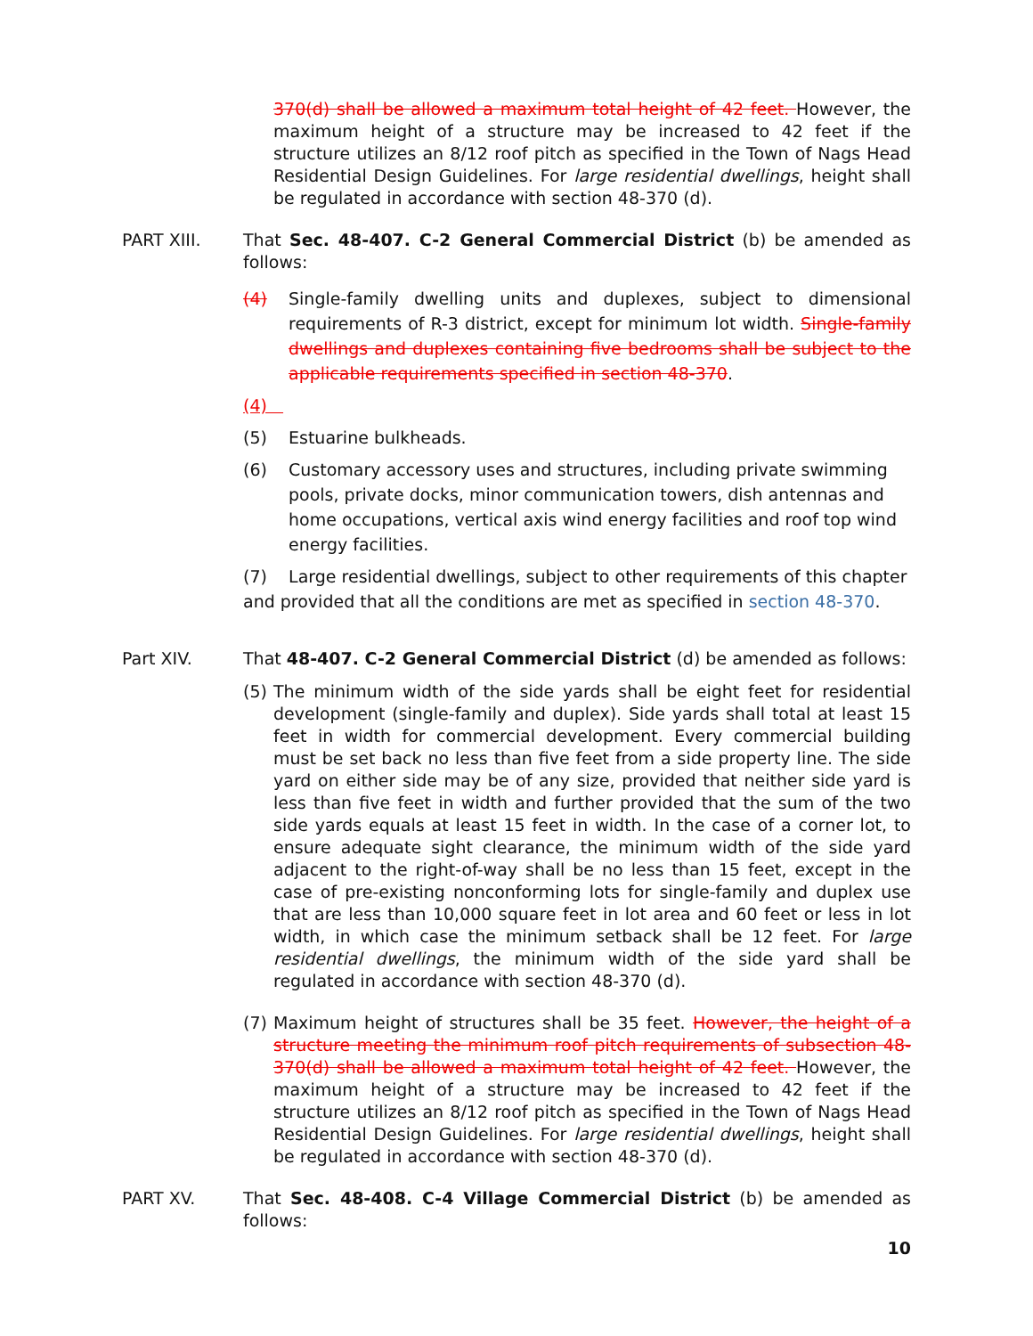370(d) shall be allowed a maximum total height of 42 feet. However, the maximum height of a structure may be increased to 42 feet if the structure utilizes an 8/12 roof pitch as specified in the Town of Nags Head Residential Design Guidelines. For large residential dwellings, height shall be regulated in accordance with section 48-370 (d).
PART XIII. That Sec. 48-407. C-2 General Commercial District (b) be amended as follows:
(4) Single-family dwelling units and duplexes, subject to dimensional requirements of R-3 district, except for minimum lot width. Single-family dwellings and duplexes containing five bedrooms shall be subject to the applicable requirements specified in section 48-370.
(4)
(5) Estuarine bulkheads.
(6) Customary accessory uses and structures, including private swimming pools, private docks, minor communication towers, dish antennas and home occupations, vertical axis wind energy facilities and roof top wind energy facilities.
(7) Large residential dwellings, subject to other requirements of this chapter and provided that all the conditions are met as specified in section 48-370.
Part XIV. That 48-407. C-2 General Commercial District (d) be amended as follows:
(5)
The minimum width of the side yards shall be eight feet for residential development (single-family and duplex). Side yards shall total at least 15 feet in width for commercial development. Every commercial building must be set back no less than five feet from a side property line. The side yard on either side may be of any size, provided that neither side yard is less than five feet in width and further provided that the sum of the two side yards equals at least 15 feet in width. In the case of a corner lot, to ensure adequate sight clearance, the minimum width of the side yard adjacent to the right-of-way shall be no less than 15 feet, except in the case of pre-existing nonconforming lots for single-family and duplex use that are less than 10,000 square feet in lot area and 60 feet or less in lot width, in which case the minimum setback shall be 12 feet. For large residential dwellings, the minimum width of the side yard shall be regulated in accordance with section 48-370 (d).
(7)
Maximum height of structures shall be 35 feet. However, the height of a structure meeting the minimum roof pitch requirements of subsection 48-370(d) shall be allowed a maximum total height of 42 feet. However, the maximum height of a structure may be increased to 42 feet if the structure utilizes an 8/12 roof pitch as specified in the Town of Nags Head Residential Design Guidelines. For large residential dwellings, height shall be regulated in accordance with section 48-370 (d).
PART XV. That Sec. 48-408. C-4 Village Commercial District (b) be amended as follows:
10